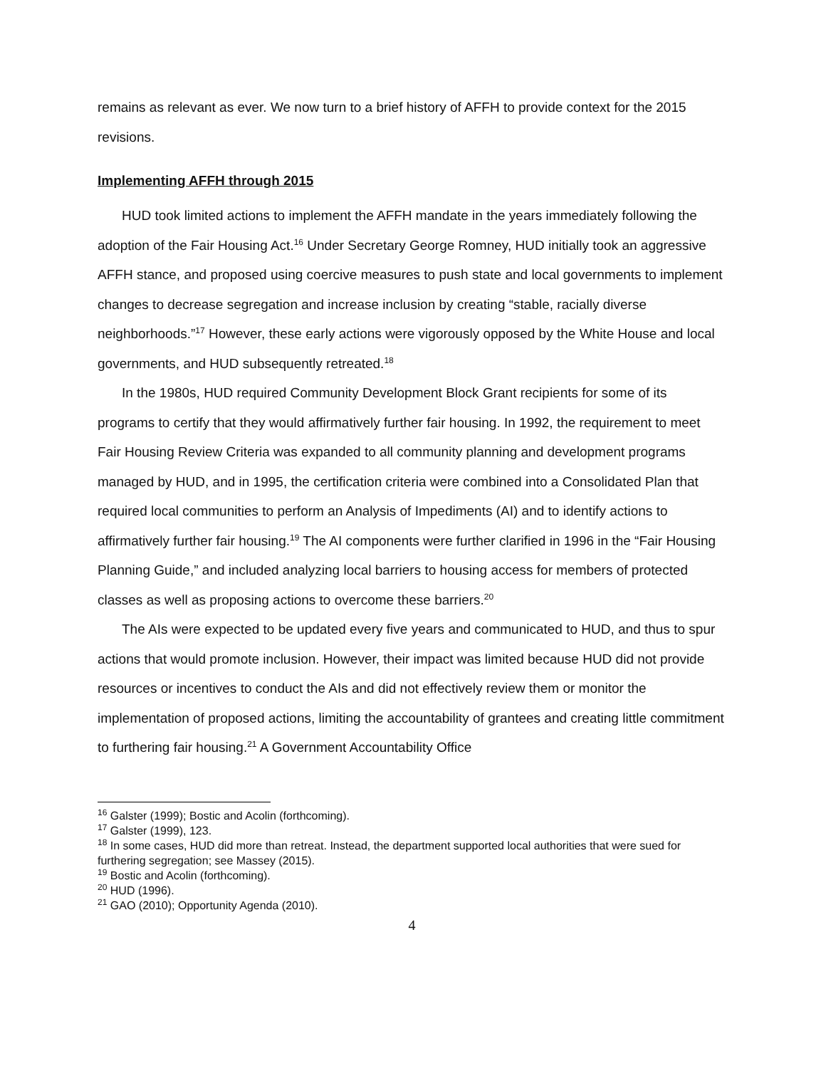remains as relevant as ever. We now turn to a brief history of AFFH to provide context for the 2015 revisions.
Implementing AFFH through 2015
HUD took limited actions to implement the AFFH mandate in the years immediately following the adoption of the Fair Housing Act.<sup>16</sup> Under Secretary George Romney, HUD initially took an aggressive AFFH stance, and proposed using coercive measures to push state and local governments to implement changes to decrease segregation and increase inclusion by creating “stable, racially diverse neighborhoods.”<sup>17</sup> However, these early actions were vigorously opposed by the White House and local governments, and HUD subsequently retreated.<sup>18</sup>
In the 1980s, HUD required Community Development Block Grant recipients for some of its programs to certify that they would affirmatively further fair housing. In 1992, the requirement to meet Fair Housing Review Criteria was expanded to all community planning and development programs managed by HUD, and in 1995, the certification criteria were combined into a Consolidated Plan that required local communities to perform an Analysis of Impediments (AI) and to identify actions to affirmatively further fair housing.<sup>19</sup> The AI components were further clarified in 1996 in the “Fair Housing Planning Guide,” and included analyzing local barriers to housing access for members of protected classes as well as proposing actions to overcome these barriers.<sup>20</sup>
The AIs were expected to be updated every five years and communicated to HUD, and thus to spur actions that would promote inclusion. However, their impact was limited because HUD did not provide resources or incentives to conduct the AIs and did not effectively review them or monitor the implementation of proposed actions, limiting the accountability of grantees and creating little commitment to furthering fair housing.<sup>21</sup> A Government Accountability Office
<sup>16</sup> Galster (1999); Bostic and Acolin (forthcoming).
<sup>17</sup> Galster (1999), 123.
<sup>18</sup> In some cases, HUD did more than retreat. Instead, the department supported local authorities that were sued for furthering segregation; see Massey (2015).
<sup>19</sup> Bostic and Acolin (forthcoming).
<sup>20</sup> HUD (1996).
<sup>21</sup> GAO (2010); Opportunity Agenda (2010).
4